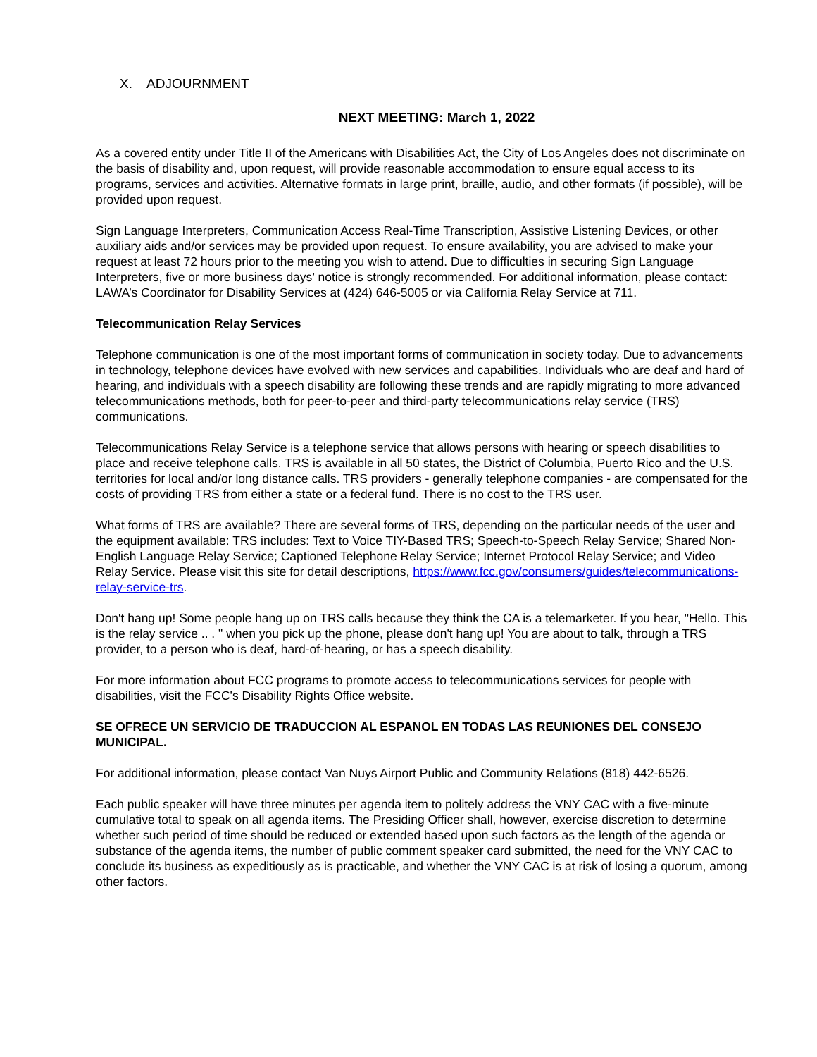X. ADJOURNMENT
NEXT MEETING: March 1, 2022
As a covered entity under Title II of the Americans with Disabilities Act, the City of Los Angeles does not discriminate on the basis of disability and, upon request, will provide reasonable accommodation to ensure equal access to its programs, services and activities. Alternative formats in large print, braille, audio, and other formats (if possible), will be provided upon request.
Sign Language Interpreters, Communication Access Real-Time Transcription, Assistive Listening Devices, or other auxiliary aids and/or services may be provided upon request. To ensure availability, you are advised to make your request at least 72 hours prior to the meeting you wish to attend. Due to difficulties in securing Sign Language Interpreters, five or more business days’ notice is strongly recommended. For additional information, please contact: LAWA’s Coordinator for Disability Services at (424) 646-5005 or via California Relay Service at 711.
Telecommunication Relay Services
Telephone communication is one of the most important forms of communication in society today. Due to advancements in technology, telephone devices have evolved with new services and capabilities. Individuals who are deaf and hard of hearing, and individuals with a speech disability are following these trends and are rapidly migrating to more advanced telecommunications methods, both for peer-to-peer and third-party telecommunications relay service (TRS) communications.
Telecommunications Relay Service is a telephone service that allows persons with hearing or speech disabilities to place and receive telephone calls. TRS is available in all 50 states, the District of Columbia, Puerto Rico and the U.S. territories for local and/or long distance calls. TRS providers - generally telephone companies - are compensated for the costs of providing TRS from either a state or a federal fund. There is no cost to the TRS user.
What forms of TRS are available? There are several forms of TRS, depending on the particular needs of the user and the equipment available: TRS includes: Text to Voice TIY-Based TRS; Speech-to-Speech Relay Service; Shared Non-English Language Relay Service; Captioned Telephone Relay Service; Internet Protocol Relay Service; and Video Relay Service. Please visit this site for detail descriptions, https://www.fcc.gov/consumers/guides/telecommunications-relay-service-trs.
Don't hang up! Some people hang up on TRS calls because they think the CA is a telemarketer. If you hear, "Hello. This is the relay service .. . " when you pick up the phone, please don't hang up! You are about to talk, through a TRS provider, to a person who is deaf, hard-of-hearing, or has a speech disability.
For more information about FCC programs to promote access to telecommunications services for people with disabilities, visit the FCC's Disability Rights Office website.
SE OFRECE UN SERVICIO DE TRADUCCION AL ESPANOL EN TODAS LAS REUNIONES DEL CONSEJO MUNICIPAL.
For additional information, please contact Van Nuys Airport Public and Community Relations (818) 442-6526.
Each public speaker will have three minutes per agenda item to politely address the VNY CAC with a five-minute cumulative total to speak on all agenda items. The Presiding Officer shall, however, exercise discretion to determine whether such period of time should be reduced or extended based upon such factors as the length of the agenda or substance of the agenda items, the number of public comment speaker card submitted, the need for the VNY CAC to conclude its business as expeditiously as is practicable, and whether the VNY CAC is at risk of losing a quorum, among other factors.